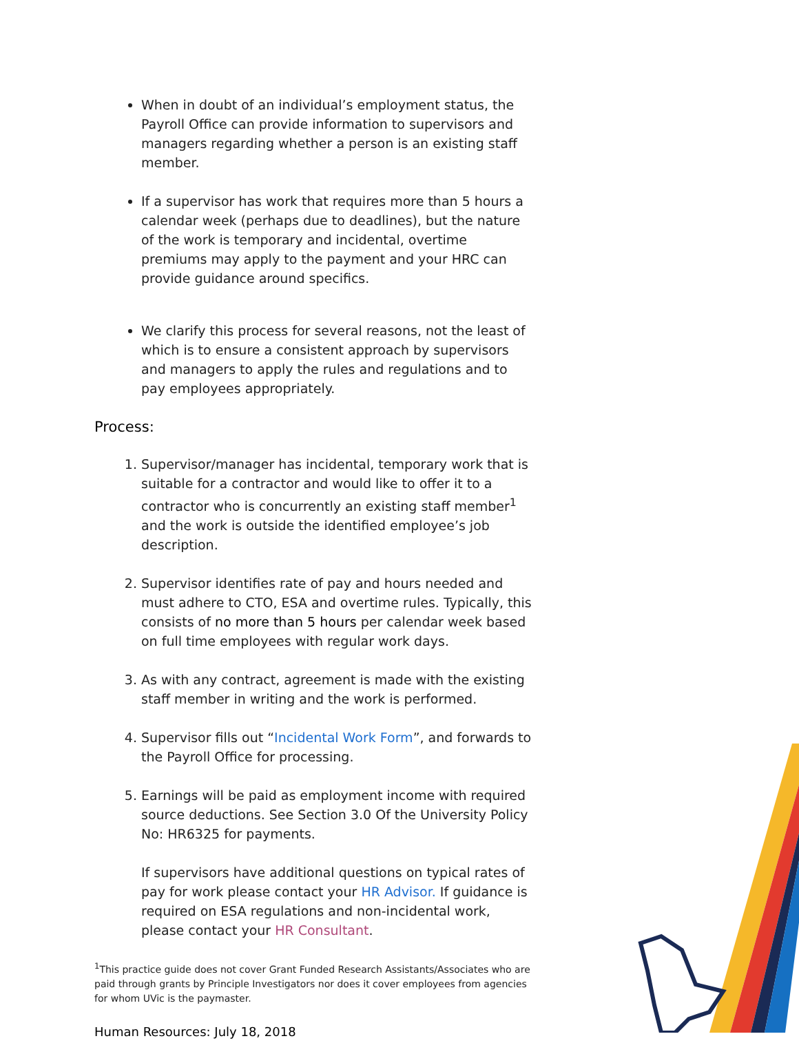When in doubt of an individual’s employment status, the Payroll Office can provide information to supervisors and managers regarding whether a person is an existing staff member.
If a supervisor has work that requires more than 5 hours a calendar week (perhaps due to deadlines), but the nature of the work is temporary and incidental, overtime premiums may apply to the payment and your HRC can provide guidance around specifics.
We clarify this process for several reasons, not the least of which is to ensure a consistent approach by supervisors and managers to apply the rules and regulations and to pay employees appropriately.
Process:
1. Supervisor/manager has incidental, temporary work that is suitable for a contractor and would like to offer it to a contractor who is concurrently an existing staff member<sup>1</sup> and the work is outside the identified employee’s job description.
2. Supervisor identifies rate of pay and hours needed and must adhere to CTO, ESA and overtime rules. Typically, this consists of no more than 5 hours per calendar week based on full time employees with regular work days.
3. As with any contract, agreement is made with the existing staff member in writing and the work is performed.
4. Supervisor fills out “Incidental Work Form”, and forwards to the Payroll Office for processing.
5. Earnings will be paid as employment income with required source deductions. See Section 3.0 Of the University Policy No: HR6325 for payments.
If supervisors have additional questions on typical rates of pay for work please contact your HR Advisor. If guidance is required on ESA regulations and non-incidental work, please contact your HR Consultant.
<sup>1</sup> This practice guide does not cover Grant Funded Research Assistants/Associates who are paid through grants by Principle Investigators nor does it cover employees from agencies for whom UVic is the paymaster.
Human Resources: July 18, 2018